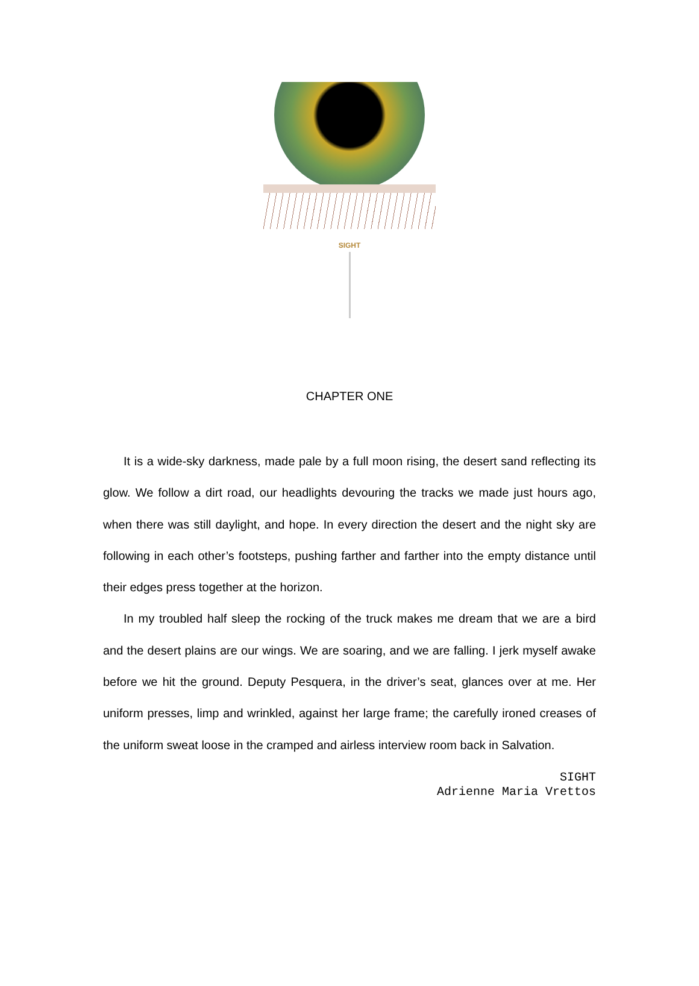SIGHT
CHAPTER ONE
It is a wide-sky darkness, made pale by a full moon rising, the desert sand reflecting its glow. We follow a dirt road, our headlights devouring the tracks we made just hours ago, when there was still daylight, and hope. In every direction the desert and the night sky are following in each other’s footsteps, pushing farther and farther into the empty distance until their edges press together at the horizon.
In my troubled half sleep the rocking of the truck makes me dream that we are a bird and the desert plains are our wings. We are soaring, and we are falling. I jerk myself awake before we hit the ground. Deputy Pesquera, in the driver’s seat, glances over at me. Her uniform presses, limp and wrinkled, against her large frame; the carefully ironed creases of the uniform sweat loose in the cramped and airless interview room back in Salvation.
SIGHT
Adrienne Maria Vrettos